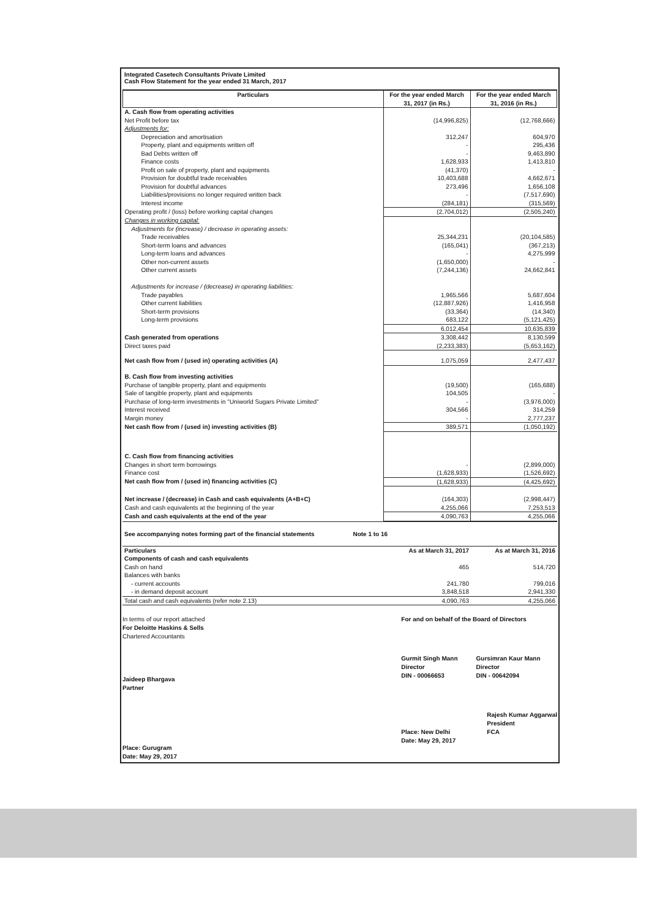Integrated Casetech Consultants Private Limited
Cash Flow Statement for the year ended 31 March, 2017
| Particulars | For the year ended March 31, 2017 (in Rs.) | For the year ended March 31, 2016 (in Rs.) |
| --- | --- | --- |
| A. Cash flow from operating activities | | |
| Net Profit before tax | (14,996,825) | (12,768,666) |
| Adjustments for: | | |
| Depreciation and amortisation | 312,247 | 604,970 |
| Property, plant and equipments written off | - | 295,436 |
| Bad Debts written off | - | 9,463,890 |
| Finance costs | 1,628,933 | 1,413,810 |
| Profit on sale of property, plant and equipments | (41,370) | - |
| Provision for doubtful trade receivables | 10,403,688 | 4,662,671 |
| Provision for doubtful advances | 273,496 | 1,656,108 |
| Liabilities/provisions no longer required written back | - | (7,517,690) |
| Interest income | (284,181) | (315,569) |
| Operating profit / (loss) before working capital changes | (2,704,012) | (2,505,240) |
| Changes in working capital: | | |
| Adjustments for (increase) / decrease in operating assets: | | |
| Trade receivables | 25,344,231 | (20,104,585) |
| Short-term loans and advances | (165,041) | (367,213) |
| Long-term loans and advances | - | 4,275,999 |
| Other non-current assets | (1,650,000) | - |
| Other current assets | (7,244,136) | 24,662,841 |
| Adjustments for increase / (decrease) in operating liabilities: | | |
| Trade payables | 1,965,566 | 5,687,604 |
| Other current liabilities | (12,887,926) | 1,416,958 |
| Short-term provisions | (33,364) | (14,340) |
| Long-term provisions | 683,122 | (5,121,425) |
| | 6,012,454 | 10,635,839 |
| Cash generated from operations | 3,308,442 | 8,130,599 |
| Direct taxes paid | (2,233,383) | (5,653,162) |
| Net cash flow from / (used in) operating activities (A) | 1,075,059 | 2,477,437 |
| B. Cash flow from investing activities | | |
| Purchase of tangible property, plant and equipments | (19,500) | (165,688) |
| Sale of tangible property, plant and equipments | 104,505 | - |
| Purchase of long-term investments in "Uniworld Sugars Private Limited" | - | (3,976,000) |
| Interest received | 304,566 | 314,259 |
| Margin money | - | 2,777,237 |
| Net cash flow from / (used in) investing activities (B) | 389,571 | (1,050,192) |
| C. Cash flow from financing activities | | |
| Changes in short term borrowings | - | (2,899,000) |
| Finance cost | (1,628,933) | (1,526,692) |
| Net cash flow from / (used in) financing activities (C) | (1,628,933) | (4,425,692) |
| Net increase / (decrease) in Cash and cash equivalents (A+B+C) | (164,303) | (2,998,447) |
| Cash and cash equivalents at the beginning of the year | 4,255,066 | 7,253,513 |
| Cash and cash equivalents at the end of the year | 4,090,763 | 4,255,066 |
See accompanying notes forming part of the financial statements Note 1 to 16
| Particulars | As at March 31, 2017 | As at March 31, 2016 |
| Components of cash and cash equivalents | | |
| Cash on hand | 465 | 514,720 |
| Balances with banks | | |
| - current accounts | 241,780 | 799,016 |
| - in demand deposit account | 3,848,518 | 2,941,330 |
| Total cash and cash equivalents (refer note 2.13) | 4,090,763 | 4,255,066 |
In terms of our report attached
For Deloitte Haskins & Sells
Chartered Accountants
Jaideep Bhargava
Partner
Place: Gurugram
Date: May 29, 2017
For and on behalf of the Board of Directors
Gurmit Singh Mann
Director
DIN - 00066653
Gursimran Kaur Mann
Director
DIN - 00642094
Rajesh Kumar Aggarwal
President
FCA
Place: New Delhi
Date: May 29, 2017